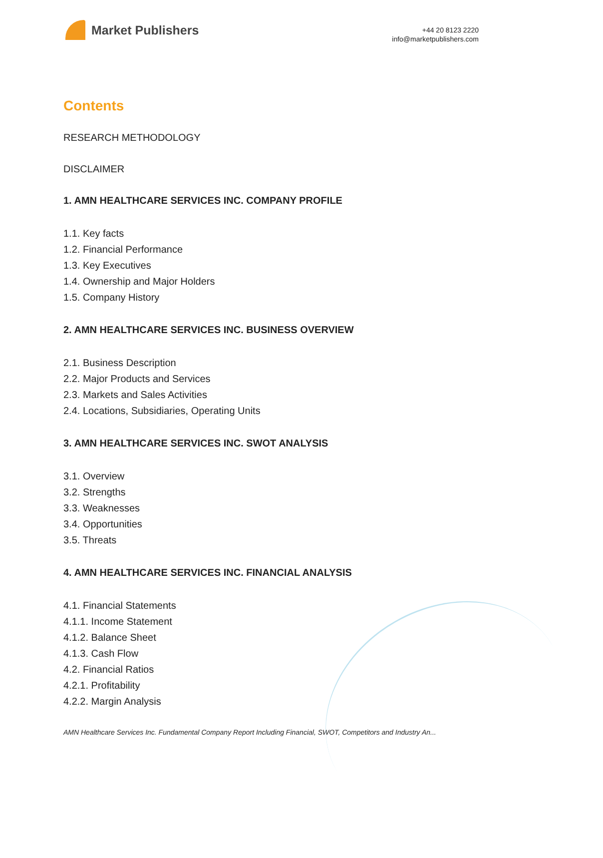Market Publishers
+44 20 8123 2220
info@marketpublishers.com
Contents
RESEARCH METHODOLOGY
DISCLAIMER
1. AMN HEALTHCARE SERVICES INC. COMPANY PROFILE
1.1. Key facts
1.2. Financial Performance
1.3. Key Executives
1.4. Ownership and Major Holders
1.5. Company History
2. AMN HEALTHCARE SERVICES INC. BUSINESS OVERVIEW
2.1. Business Description
2.2. Major Products and Services
2.3. Markets and Sales Activities
2.4. Locations, Subsidiaries, Operating Units
3. AMN HEALTHCARE SERVICES INC. SWOT ANALYSIS
3.1. Overview
3.2. Strengths
3.3. Weaknesses
3.4. Opportunities
3.5. Threats
4. AMN HEALTHCARE SERVICES INC. FINANCIAL ANALYSIS
4.1. Financial Statements
4.1.1. Income Statement
4.1.2. Balance Sheet
4.1.3. Cash Flow
4.2. Financial Ratios
4.2.1. Profitability
4.2.2. Margin Analysis
AMN Healthcare Services Inc. Fundamental Company Report Including Financial, SWOT, Competitors and Industry An...